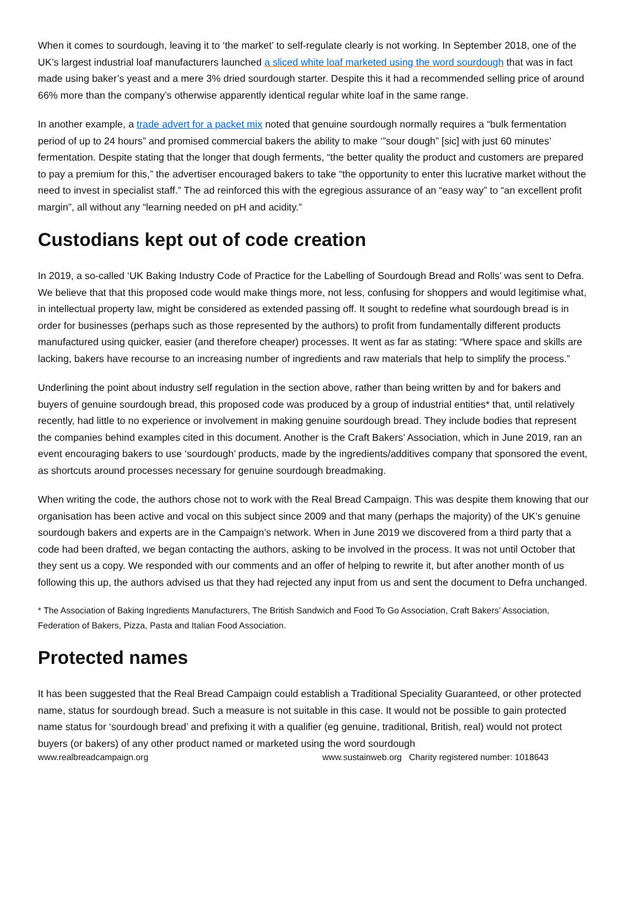When it comes to sourdough, leaving it to ‘the market’ to self-regulate clearly is not working. In September 2018, one of the UK’s largest industrial loaf manufacturers launched a sliced white loaf marketed using the word sourdough that was in fact made using baker’s yeast and a mere 3% dried sourdough starter. Despite this it had a recommended selling price of around 66% more than the company’s otherwise apparently identical regular white loaf in the same range.
In another example, a trade advert for a packet mix noted that genuine sourdough normally requires a “bulk fermentation period of up to 24 hours” and promised commercial bakers the ability to make ‘”sour dough” [sic] with just 60 minutes’ fermentation. Despite stating that the longer that dough ferments, “the better quality the product and customers are prepared to pay a premium for this,” the advertiser encouraged bakers to take “the opportunity to enter this lucrative market without the need to invest in specialist staff.” The ad reinforced this with the egregious assurance of an “easy way” to “an excellent profit margin”, all without any “learning needed on pH and acidity.”
Custodians kept out of code creation
In 2019, a so-called ‘UK Baking Industry Code of Practice for the Labelling of Sourdough Bread and Rolls’ was sent to Defra. We believe that that this proposed code would make things more, not less, confusing for shoppers and would legitimise what, in intellectual property law, might be considered as extended passing off. It sought to redefine what sourdough bread is in order for businesses (perhaps such as those represented by the authors) to profit from fundamentally different products manufactured using quicker, easier (and therefore cheaper) processes. It went as far as stating: “Where space and skills are lacking, bakers have recourse to an increasing number of ingredients and raw materials that help to simplify the process.”
Underlining the point about industry self regulation in the section above, rather than being written by and for bakers and buyers of genuine sourdough bread, this proposed code was produced by a group of industrial entities* that, until relatively recently, had little to no experience or involvement in making genuine sourdough bread. They include bodies that represent the companies behind examples cited in this document. Another is the Craft Bakers’ Association, which in June 2019, ran an event encouraging bakers to use ‘sourdough’ products, made by the ingredients/additives company that sponsored the event, as shortcuts around processes necessary for genuine sourdough breadmaking.
When writing the code, the authors chose not to work with the Real Bread Campaign. This was despite them knowing that our organisation has been active and vocal on this subject since 2009 and that many (perhaps the majority) of the UK’s genuine sourdough bakers and experts are in the Campaign’s network. When in June 2019 we discovered from a third party that a code had been drafted, we began contacting the authors, asking to be involved in the process. It was not until October that they sent us a copy. We responded with our comments and an offer of helping to rewrite it, but after another month of us following this up, the authors advised us that they had rejected any input from us and sent the document to Defra unchanged.
* The Association of Baking Ingredients Manufacturers, The British Sandwich and Food To Go Association, Craft Bakers’ Association, Federation of Bakers, Pizza, Pasta and Italian Food Association.
Protected names
It has been suggested that the Real Bread Campaign could establish a Traditional Speciality Guaranteed, or other protected name, status for sourdough bread. Such a measure is not suitable in this case. It would not be possible to gain protected name status for ‘sourdough bread’ and prefixing it with a qualifier (eg genuine, traditional, British, real) would not protect buyers (or bakers) of any other product named or marketed using the word sourdough
www.realbreadcampaign.org www.sustainweb.org Charity registered number: 1018643